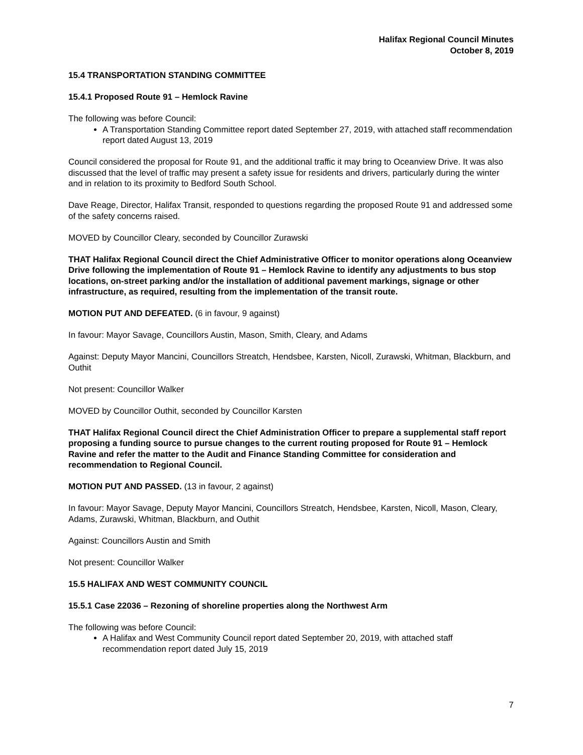Halifax Regional Council Minutes
October 8, 2019
15.4 TRANSPORTATION STANDING COMMITTEE
15.4.1 Proposed Route 91 – Hemlock Ravine
The following was before Council:
A Transportation Standing Committee report dated September 27, 2019, with attached staff recommendation report dated August 13, 2019
Council considered the proposal for Route 91, and the additional traffic it may bring to Oceanview Drive. It was also discussed that the level of traffic may present a safety issue for residents and drivers, particularly during the winter and in relation to its proximity to Bedford South School.
Dave Reage, Director, Halifax Transit, responded to questions regarding the proposed Route 91 and addressed some of the safety concerns raised.
MOVED by Councillor Cleary, seconded by Councillor Zurawski
THAT Halifax Regional Council direct the Chief Administrative Officer to monitor operations along Oceanview Drive following the implementation of Route 91 – Hemlock Ravine to identify any adjustments to bus stop locations, on-street parking and/or the installation of additional pavement markings, signage or other infrastructure, as required, resulting from the implementation of the transit route.
MOTION PUT AND DEFEATED. (6 in favour, 9 against)
In favour: Mayor Savage, Councillors Austin, Mason, Smith, Cleary, and Adams
Against: Deputy Mayor Mancini, Councillors Streatch, Hendsbee, Karsten, Nicoll, Zurawski, Whitman, Blackburn, and Outhit
Not present: Councillor Walker
MOVED by Councillor Outhit, seconded by Councillor Karsten
THAT Halifax Regional Council direct the Chief Administration Officer to prepare a supplemental staff report proposing a funding source to pursue changes to the current routing proposed for Route 91 – Hemlock Ravine and refer the matter to the Audit and Finance Standing Committee for consideration and recommendation to Regional Council.
MOTION PUT AND PASSED. (13 in favour, 2 against)
In favour: Mayor Savage, Deputy Mayor Mancini, Councillors Streatch, Hendsbee, Karsten, Nicoll, Mason, Cleary, Adams, Zurawski, Whitman, Blackburn, and Outhit
Against: Councillors Austin and Smith
Not present: Councillor Walker
15.5 HALIFAX AND WEST COMMUNITY COUNCIL
15.5.1 Case 22036 – Rezoning of shoreline properties along the Northwest Arm
The following was before Council:
A Halifax and West Community Council report dated September 20, 2019, with attached staff recommendation report dated July 15, 2019
7